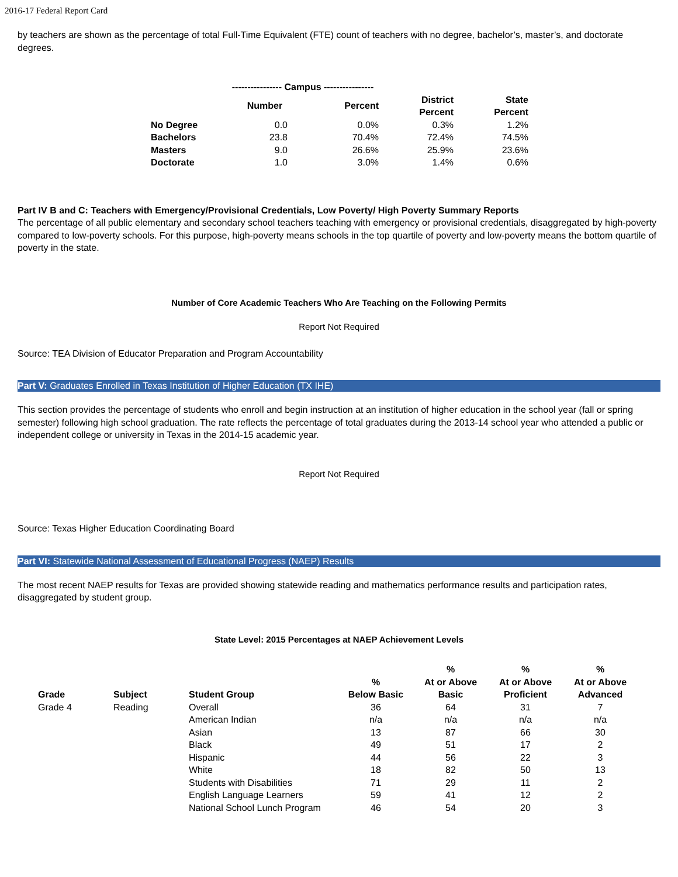2016-17 Federal Report Card
by teachers are shown as the percentage of total Full-Time Equivalent (FTE) count of teachers with no degree, bachelor’s, master’s, and doctorate degrees.
| | ---------------- Campus ---------------- | | | |
| --- | --- | --- | --- | --- |
| | Number | Percent | District Percent | State Percent |
| No Degree | 0.0 | 0.0% | 0.3% | 1.2% |
| Bachelors | 23.8 | 70.4% | 72.4% | 74.5% |
| Masters | 9.0 | 26.6% | 25.9% | 23.6% |
| Doctorate | 1.0 | 3.0% | 1.4% | 0.6% |
Part IV B and C: Teachers with Emergency/Provisional Credentials, Low Poverty/ High Poverty Summary Reports
The percentage of all public elementary and secondary school teachers teaching with emergency or provisional credentials, disaggregated by high-poverty compared to low-poverty schools. For this purpose, high-poverty means schools in the top quartile of poverty and low-poverty means the bottom quartile of poverty in the state.
Number of Core Academic Teachers Who Are Teaching on the Following Permits
Report Not Required
Source: TEA Division of Educator Preparation and Program Accountability
Part V: Graduates Enrolled in Texas Institution of Higher Education (TX IHE)
This section provides the percentage of students who enroll and begin instruction at an institution of higher education in the school year (fall or spring semester) following high school graduation. The rate reflects the percentage of total graduates during the 2013-14 school year who attended a public or independent college or university in Texas in the 2014-15 academic year.
Report Not Required
Source: Texas Higher Education Coordinating Board
Part VI: Statewide National Assessment of Educational Progress (NAEP) Results
The most recent NAEP results for Texas are provided showing statewide reading and mathematics performance results and participation rates, disaggregated by student group.
State Level: 2015 Percentages at NAEP Achievement Levels
| Grade | Subject | Student Group | % Below Basic | % At or Above Basic | % At or Above Proficient | % At or Above Advanced |
| --- | --- | --- | --- | --- | --- | --- |
| Grade 4 | Reading | Overall | 36 | 64 | 31 | 7 |
| | | American Indian | n/a | n/a | n/a | n/a |
| | | Asian | 13 | 87 | 66 | 30 |
| | | Black | 49 | 51 | 17 | 2 |
| | | Hispanic | 44 | 56 | 22 | 3 |
| | | White | 18 | 82 | 50 | 13 |
| | | Students with Disabilities | 71 | 29 | 11 | 2 |
| | | English Language Learners | 59 | 41 | 12 | 2 |
| | | National School Lunch Program | 46 | 54 | 20 | 3 |